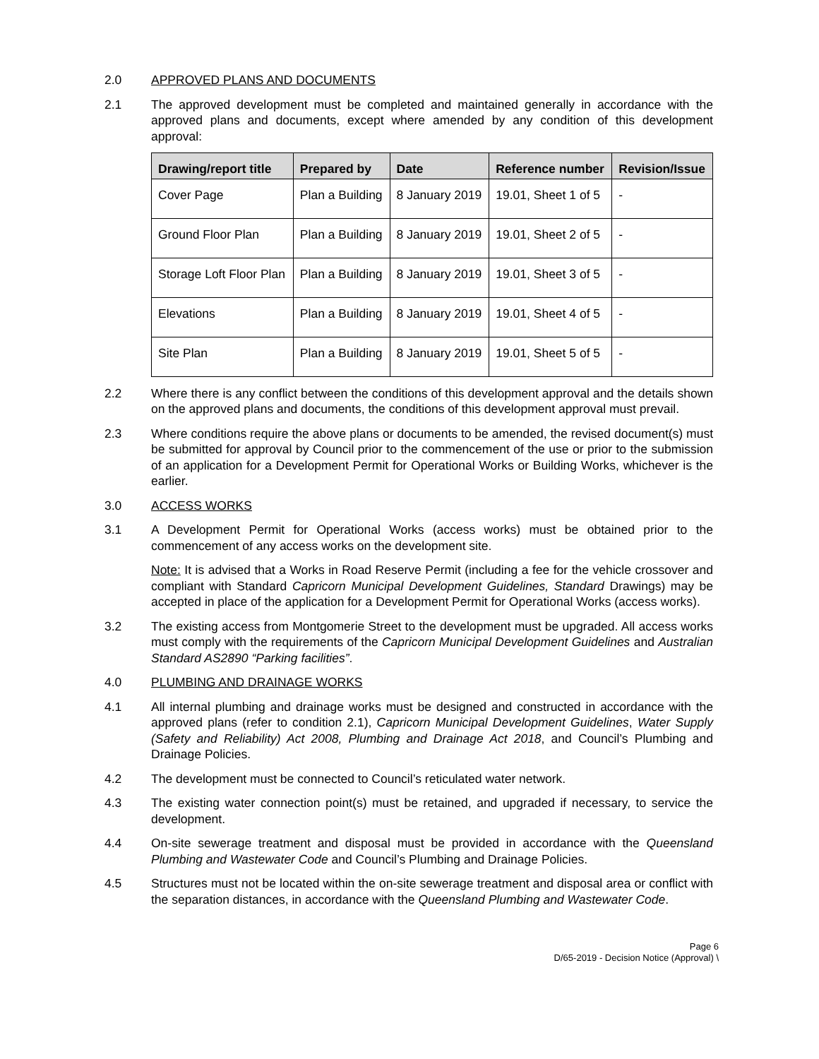2.0 APPROVED PLANS AND DOCUMENTS
2.1 The approved development must be completed and maintained generally in accordance with the approved plans and documents, except where amended by any condition of this development approval:
| Drawing/report title | Prepared by | Date | Reference number | Revision/Issue |
| --- | --- | --- | --- | --- |
| Cover Page | Plan a Building | 8 January 2019 | 19.01, Sheet 1 of 5 | - |
| Ground Floor Plan | Plan a Building | 8 January 2019 | 19.01, Sheet 2 of 5 | - |
| Storage Loft Floor Plan | Plan a Building | 8 January 2019 | 19.01, Sheet 3 of 5 | - |
| Elevations | Plan a Building | 8 January 2019 | 19.01, Sheet 4 of 5 | - |
| Site Plan | Plan a Building | 8 January 2019 | 19.01, Sheet 5 of 5 | - |
2.2 Where there is any conflict between the conditions of this development approval and the details shown on the approved plans and documents, the conditions of this development approval must prevail.
2.3 Where conditions require the above plans or documents to be amended, the revised document(s) must be submitted for approval by Council prior to the commencement of the use or prior to the submission of an application for a Development Permit for Operational Works or Building Works, whichever is the earlier.
3.0 ACCESS WORKS
3.1 A Development Permit for Operational Works (access works) must be obtained prior to the commencement of any access works on the development site.
Note: It is advised that a Works in Road Reserve Permit (including a fee for the vehicle crossover and compliant with Standard Capricorn Municipal Development Guidelines, Standard Drawings) may be accepted in place of the application for a Development Permit for Operational Works (access works).
3.2 The existing access from Montgomerie Street to the development must be upgraded. All access works must comply with the requirements of the Capricorn Municipal Development Guidelines and Australian Standard AS2890 “Parking facilities”.
4.0 PLUMBING AND DRAINAGE WORKS
4.1 All internal plumbing and drainage works must be designed and constructed in accordance with the approved plans (refer to condition 2.1), Capricorn Municipal Development Guidelines, Water Supply (Safety and Reliability) Act 2008, Plumbing and Drainage Act 2018, and Council’s Plumbing and Drainage Policies.
4.2 The development must be connected to Council’s reticulated water network.
4.3 The existing water connection point(s) must be retained, and upgraded if necessary, to service the development.
4.4 On-site sewerage treatment and disposal must be provided in accordance with the Queensland Plumbing and Wastewater Code and Council’s Plumbing and Drainage Policies.
4.5 Structures must not be located within the on-site sewerage treatment and disposal area or conflict with the separation distances, in accordance with the Queensland Plumbing and Wastewater Code.
Page 6
D/65-2019 - Decision Notice (Approval) \